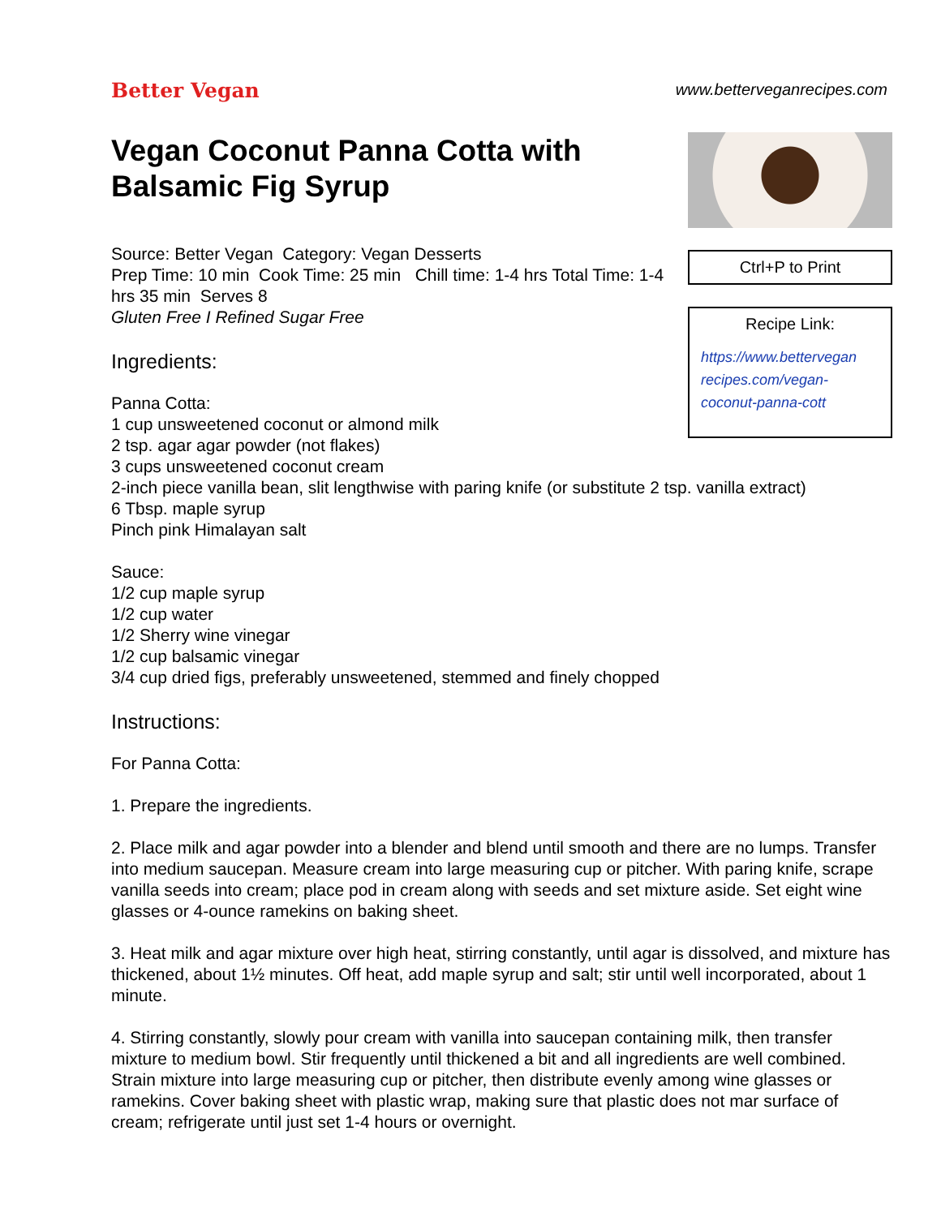Better Vegan
www.betterveganrecipes.com
Vegan Coconut Panna Cotta with Balsamic Fig Syrup
Source: Better Vegan Category: Vegan Desserts
Prep Time: 10 min Cook Time: 25 min Chill time: 1-4 hrs Total Time: 1-4 hrs 35 min Serves 8
Gluten Free I Refined Sugar Free
Ingredients:
Panna Cotta:
1 cup unsweetened coconut or almond milk
2 tsp. agar agar powder (not flakes)
3 cups unsweetened coconut cream
Ctrl+P to Print
Recipe Link:
https://www.bettervegan recipes.com/vegan-coconut-panna-cott
2-inch piece vanilla bean, slit lengthwise with paring knife (or substitute 2 tsp. vanilla extract)
6 Tbsp. maple syrup
Pinch pink Himalayan salt
Sauce:
1/2 cup maple syrup
1/2 cup water
1/2 Sherry wine vinegar
1/2 cup balsamic vinegar
3/4 cup dried figs, preferably unsweetened, stemmed and finely chopped
Instructions:
For Panna Cotta:
1. Prepare the ingredients.
2. Place milk and agar powder into a blender and blend until smooth and there are no lumps. Transfer into medium saucepan. Measure cream into large measuring cup or pitcher. With paring knife, scrape vanilla seeds into cream; place pod in cream along with seeds and set mixture aside. Set eight wine glasses or 4-ounce ramekins on baking sheet.
3. Heat milk and agar mixture over high heat, stirring constantly, until agar is dissolved, and mixture has thickened, about 1½ minutes. Off heat, add maple syrup and salt; stir until well incorporated, about 1 minute.
4. Stirring constantly, slowly pour cream with vanilla into saucepan containing milk, then transfer mixture to medium bowl. Stir frequently until thickened a bit and all ingredients are well combined. Strain mixture into large measuring cup or pitcher, then distribute evenly among wine glasses or ramekins. Cover baking sheet with plastic wrap, making sure that plastic does not mar surface of cream; refrigerate until just set 1-4 hours or overnight.